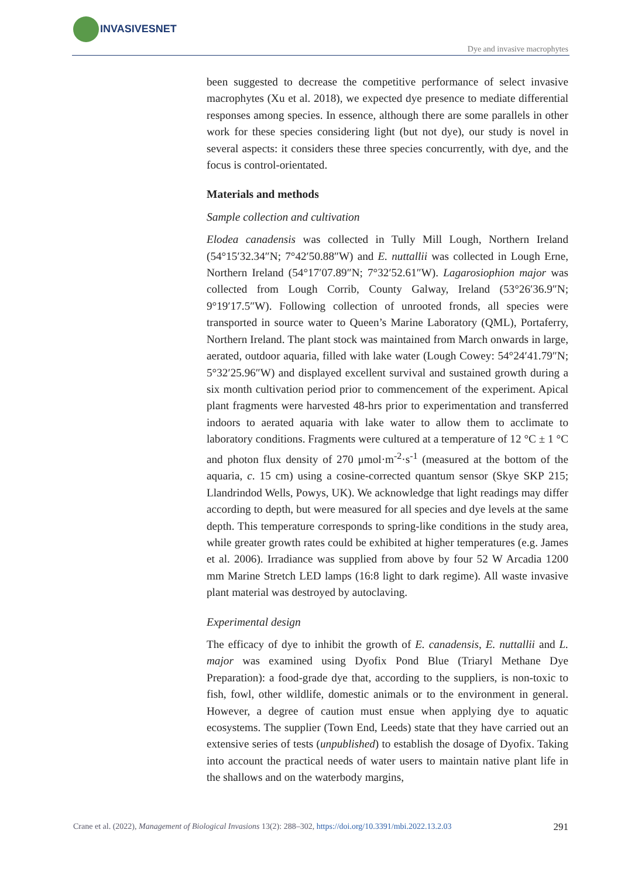INVASIVESNET
Dye and invasive macrophytes
been suggested to decrease the competitive performance of select invasive macrophytes (Xu et al. 2018), we expected dye presence to mediate differential responses among species. In essence, although there are some parallels in other work for these species considering light (but not dye), our study is novel in several aspects: it considers these three species concurrently, with dye, and the focus is control-orientated.
Materials and methods
Sample collection and cultivation
Elodea canadensis was collected in Tully Mill Lough, Northern Ireland (54°15′32.34″N; 7°42′50.88″W) and E. nuttallii was collected in Lough Erne, Northern Ireland (54°17′07.89″N; 7°32′52.61″W). Lagarosiophion major was collected from Lough Corrib, County Galway, Ireland (53°26′36.9″N; 9°19′17.5″W). Following collection of unrooted fronds, all species were transported in source water to Queen’s Marine Laboratory (QML), Portaferry, Northern Ireland. The plant stock was maintained from March onwards in large, aerated, outdoor aquaria, filled with lake water (Lough Cowey: 54°24′41.79″N; 5°32′25.96″W) and displayed excellent survival and sustained growth during a six month cultivation period prior to commencement of the experiment. Apical plant fragments were harvested 48-hrs prior to experimentation and transferred indoors to aerated aquaria with lake water to allow them to acclimate to laboratory conditions. Fragments were cultured at a temperature of 12 °C ± 1 °C and photon flux density of 270 μmol·m<sup>-2</sup>·s<sup>-1</sup> (measured at the bottom of the aquaria, c. 15 cm) using a cosine-corrected quantum sensor (Skye SKP 215; Llandrindod Wells, Powys, UK). We acknowledge that light readings may differ according to depth, but were measured for all species and dye levels at the same depth. This temperature corresponds to spring-like conditions in the study area, while greater growth rates could be exhibited at higher temperatures (e.g. James et al. 2006). Irradiance was supplied from above by four 52 W Arcadia 1200 mm Marine Stretch LED lamps (16:8 light to dark regime). All waste invasive plant material was destroyed by autoclaving.
Experimental design
The efficacy of dye to inhibit the growth of E. canadensis, E. nuttallii and L. major was examined using Dyofix Pond Blue (Triaryl Methane Dye Preparation): a food-grade dye that, according to the suppliers, is non-toxic to fish, fowl, other wildlife, domestic animals or to the environment in general. However, a degree of caution must ensue when applying dye to aquatic ecosystems. The supplier (Town End, Leeds) state that they have carried out an extensive series of tests (unpublished) to establish the dosage of Dyofix. Taking into account the practical needs of water users to maintain native plant life in the shallows and on the waterbody margins,
Crane et al. (2022), Management of Biological Invasions 13(2): 288–302, https://doi.org/10.3391/mbi.2022.13.2.03
291